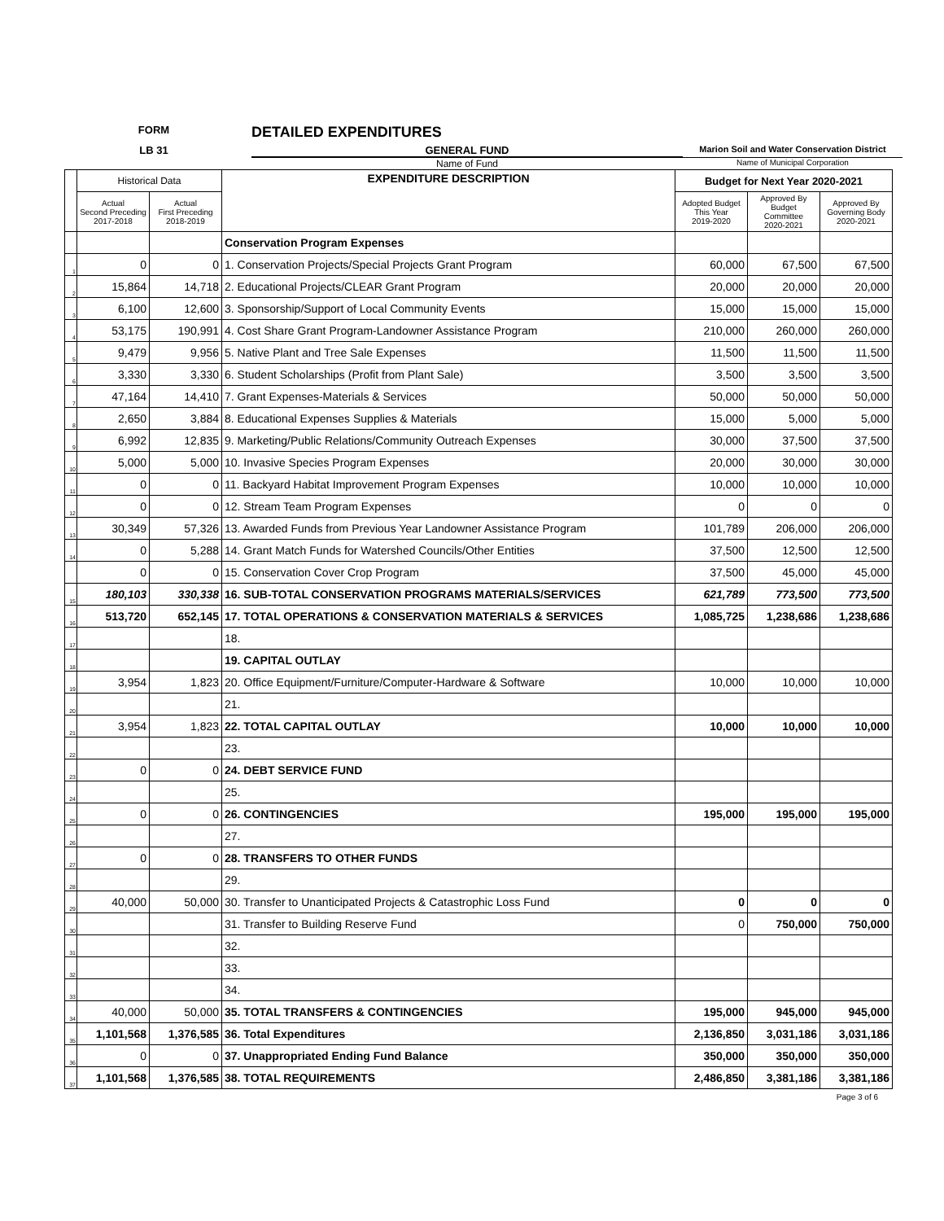FORM
DETAILED EXPENDITURES
LB 31
GENERAL FUND
Marion Soil and Water Conservation District
Name of Fund
Name of Municipal Corporation
| | Historical Data | | EXPENDITURE DESCRIPTION | Budget for Next Year 2020-2021 | | |
| --- | --- | --- | --- | --- | --- | --- |
| | Actual Second Preceding 2017-2018 | Actual First Preceding 2018-2019 | | Adopted Budget This Year 2019-2020 | Approved By Budget Committee 2020-2021 | Approved By Governing Body 2020-2021 |
| | | | Conservation Program Expenses | | | |
| 1 | 0 | 0 | 1. Conservation Projects/Special Projects Grant Program | 60,000 | 67,500 | 67,500 |
| 2 | 15,864 | 14,718 | 2. Educational Projects/CLEAR Grant Program | 20,000 | 20,000 | 20,000 |
| 3 | 6,100 | 12,600 | 3. Sponsorship/Support of Local Community Events | 15,000 | 15,000 | 15,000 |
| 4 | 53,175 | 190,991 | 4. Cost Share Grant Program-Landowner Assistance Program | 210,000 | 260,000 | 260,000 |
| 5 | 9,479 | 9,956 | 5. Native Plant and Tree Sale Expenses | 11,500 | 11,500 | 11,500 |
| 6 | 3,330 | 3,330 | 6. Student Scholarships (Profit from Plant Sale) | 3,500 | 3,500 | 3,500 |
| 7 | 47,164 | 14,410 | 7. Grant Expenses-Materials & Services | 50,000 | 50,000 | 50,000 |
| 8 | 2,650 | 3,884 | 8. Educational Expenses Supplies & Materials | 15,000 | 5,000 | 5,000 |
| 9 | 6,992 | 12,835 | 9. Marketing/Public Relations/Community Outreach Expenses | 30,000 | 37,500 | 37,500 |
| 10 | 5,000 | 5,000 | 10. Invasive Species Program Expenses | 20,000 | 30,000 | 30,000 |
| 11 | 0 | 0 | 11. Backyard Habitat Improvement Program Expenses | 10,000 | 10,000 | 10,000 |
| 12 | 0 | 0 | 12. Stream Team Program Expenses | 0 | 0 | 0 |
| 13 | 30,349 | 57,326 | 13. Awarded Funds from Previous Year Landowner Assistance Program | 101,789 | 206,000 | 206,000 |
| 14 | 0 | 5,288 | 14. Grant Match Funds for Watershed Councils/Other Entities | 37,500 | 12,500 | 12,500 |
| | 0 | 0 | 15. Conservation Cover Crop Program | 37,500 | 45,000 | 45,000 |
| 15 | 180,103 | 330,338 | 16. SUB-TOTAL CONSERVATION PROGRAMS MATERIALS/SERVICES | 621,789 | 773,500 | 773,500 |
| 16 | 513,720 | 652,145 | 17. TOTAL OPERATIONS & CONSERVATION MATERIALS & SERVICES | 1,085,725 | 1,238,686 | 1,238,686 |
| 17 | | | 18. | | | |
| 18 | | | 19. CAPITAL OUTLAY | | | |
| 19 | 3,954 | 1,823 | 20. Office Equipment/Furniture/Computer-Hardware & Software | 10,000 | 10,000 | 10,000 |
| 20 | | | 21. | | | |
| 21 | 3,954 | 1,823 | 22. TOTAL CAPITAL OUTLAY | 10,000 | 10,000 | 10,000 |
| 22 | | | 23. | | | |
| 23 | 0 | 0 | 24. DEBT SERVICE FUND | | | |
| 24 | | | 25. | | | |
| 25 | 0 | 0 | 26. CONTINGENCIES | 195,000 | 195,000 | 195,000 |
| 26 | | | 27. | | | |
| 27 | 0 | 0 | 28. TRANSFERS TO OTHER FUNDS | | | |
| 28 | | | 29. | | | |
| 29 | 40,000 | 50,000 | 30. Transfer to Unanticipated Projects & Catastrophic Loss Fund | 0 | 0 | 0 |
| 30 | | | 31. Transfer to Building Reserve Fund | 0 | 750,000 | 750,000 |
| 31 | | | 32. | | | |
| 32 | | | 33. | | | |
| 33 | | | 34. | | | |
| 34 | 40,000 | 50,000 | 35. TOTAL TRANSFERS & CONTINGENCIES | 195,000 | 945,000 | 945,000 |
| 35 | 1,101,568 | 1,376,585 | 36. Total Expenditures | 2,136,850 | 3,031,186 | 3,031,186 |
| 36 | 0 | 0 | 37. Unappropriated Ending Fund Balance | 350,000 | 350,000 | 350,000 |
| 37 | 1,101,568 | 1,376,585 | 38. TOTAL REQUIREMENTS | 2,486,850 | 3,381,186 | 3,381,186 |
Page 3 of 6